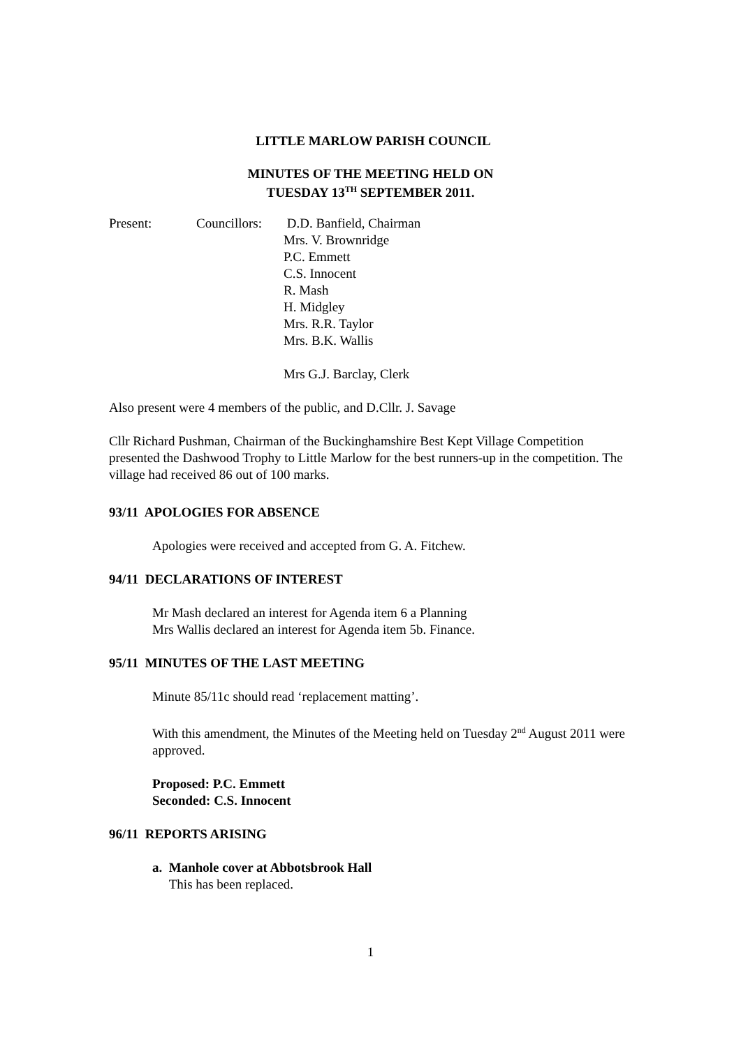LITTLE MARLOW PARISH COUNCIL
MINUTES OF THE MEETING HELD ON
TUESDAY 13<sup>TH</sup> SEPTEMBER 2011.
Present: Councillors:
D.D. Banfield, Chairman
Mrs. V. Brownridge
P.C. Emmett
C.S. Innocent
R. Mash
H. Midgley
Mrs. R.R. Taylor
Mrs. B.K. Wallis
Mrs G.J. Barclay, Clerk
Also present were 4 members of the public, and D.Cllr. J. Savage
Cllr Richard Pushman, Chairman of the Buckinghamshire Best Kept Village Competition presented the Dashwood Trophy to Little Marlow for the best runners-up in the competition. The village had received 86 out of 100 marks.
93/11 APOLOGIES FOR ABSENCE
Apologies were received and accepted from G. A. Fitchew.
94/11 DECLARATIONS OF INTEREST
Mr Mash declared an interest for Agenda item 6 a Planning
Mrs Wallis declared an interest for Agenda item 5b. Finance.
95/11 MINUTES OF THE LAST MEETING
Minute 85/11c should read ‘replacement matting’.
With this amendment, the Minutes of the Meeting held on Tuesday 2<sup>nd</sup> August 2011 were approved.
Proposed: P.C. Emmett
Seconded: C.S. Innocent
96/11 REPORTS ARISING
a. Manhole cover at Abbotsbrook Hall
This has been replaced.
1